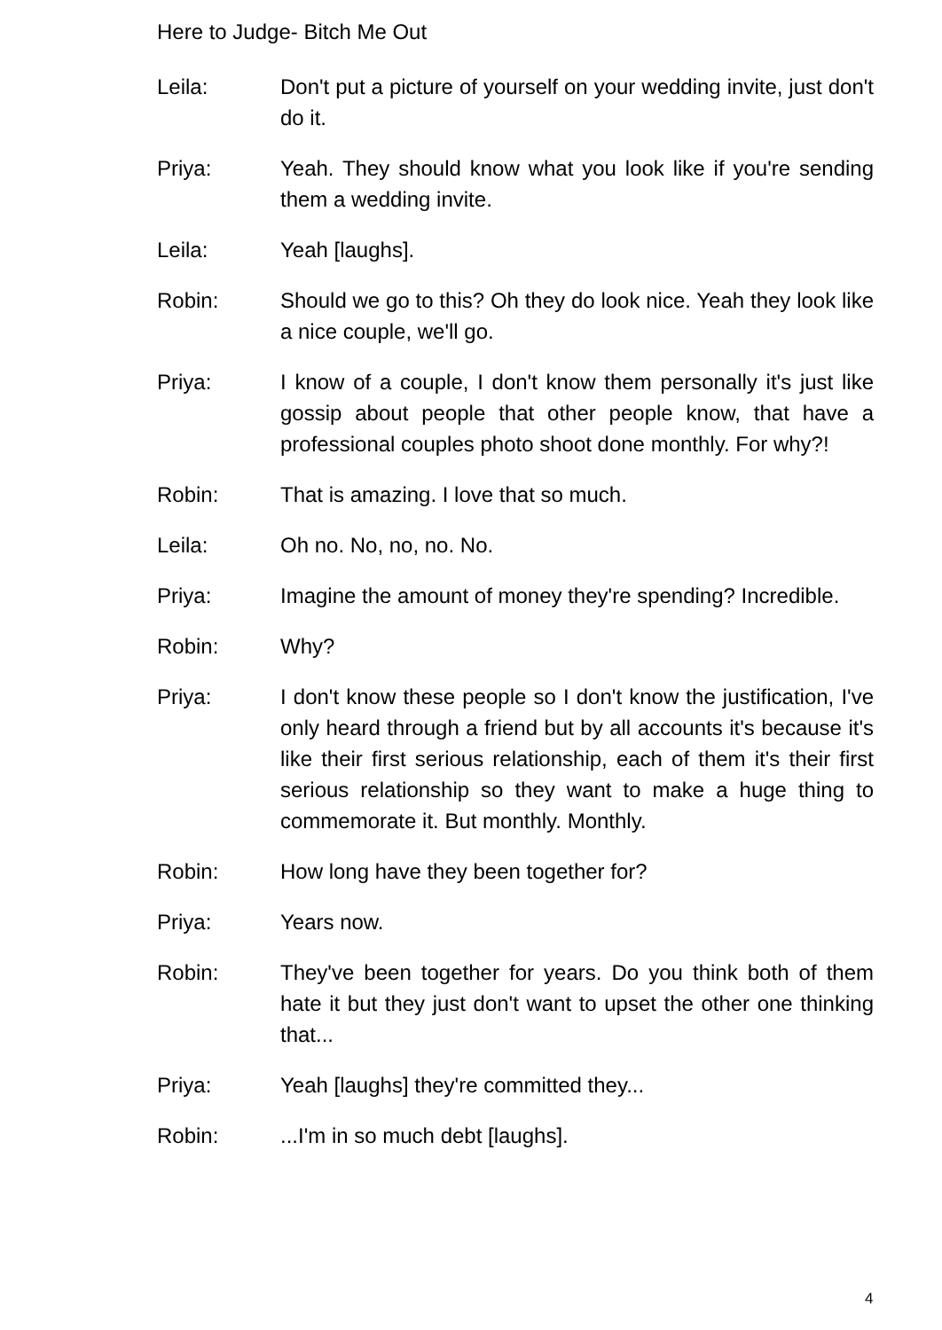Here to Judge- Bitch Me Out
Leila: Don't put a picture of yourself on your wedding invite, just don't do it.
Priya: Yeah. They should know what you look like if you're sending them a wedding invite.
Leila: Yeah [laughs].
Robin: Should we go to this? Oh they do look nice. Yeah they look like a nice couple, we'll go.
Priya: I know of a couple, I don't know them personally it's just like gossip about people that other people know, that have a professional couples photo shoot done monthly. For why?!
Robin: That is amazing. I love that so much.
Leila: Oh no. No, no, no. No.
Priya: Imagine the amount of money they're spending? Incredible.
Robin: Why?
Priya: I don't know these people so I don't know the justification, I've only heard through a friend but by all accounts it's because it's like their first serious relationship, each of them it's their first serious relationship so they want to make a huge thing to commemorate it. But monthly. Monthly.
Robin: How long have they been together for?
Priya: Years now.
Robin: They've been together for years. Do you think both of them hate it but they just don't want to upset the other one thinking that...
Priya: Yeah [laughs] they're committed they...
Robin: ...I'm in so much debt [laughs].
4